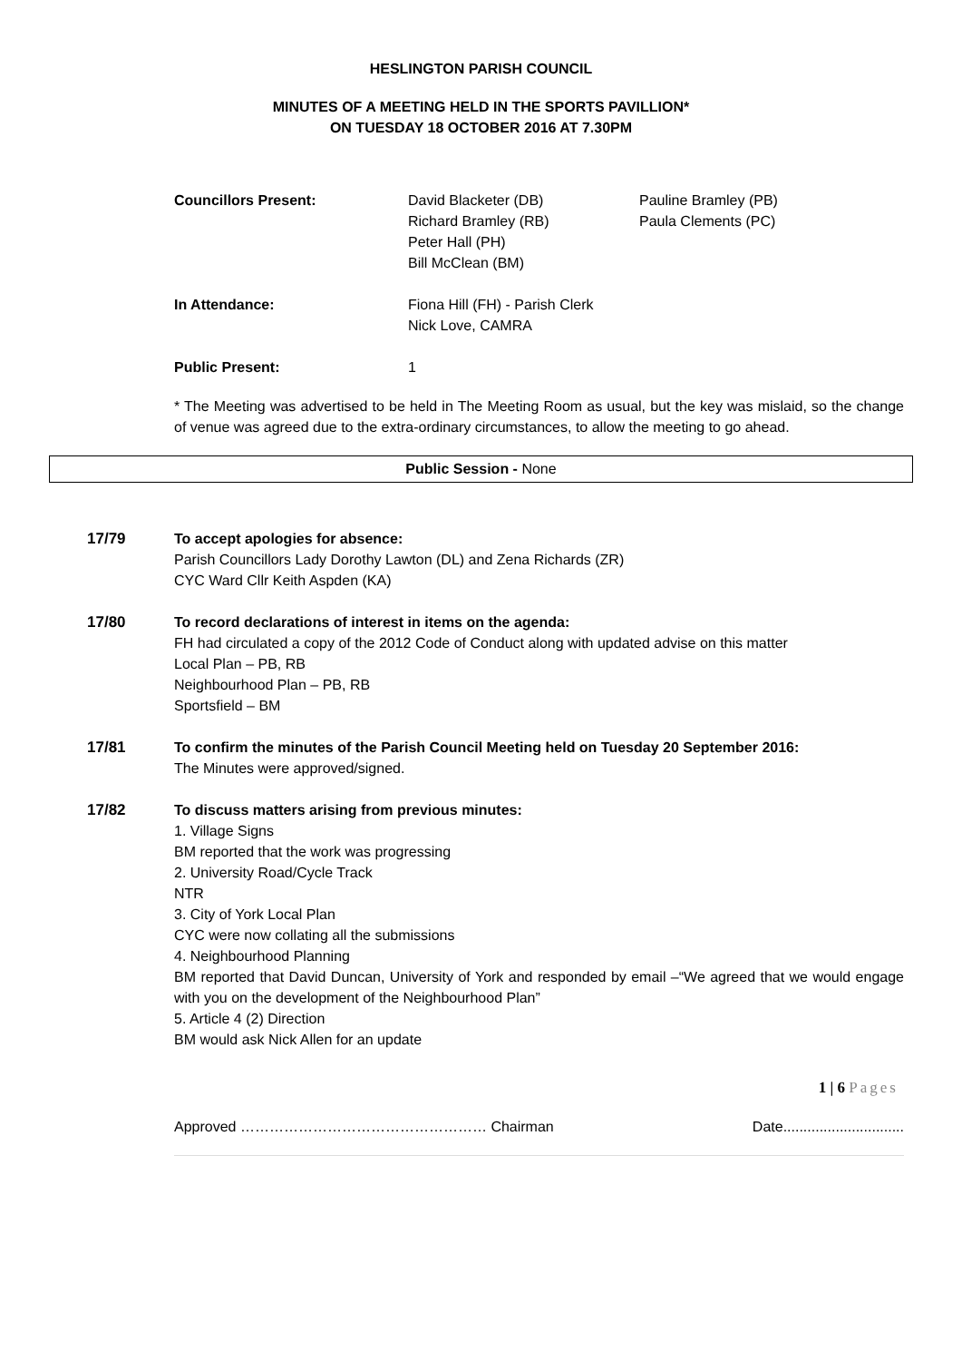HESLINGTON PARISH COUNCIL
MINUTES OF A MEETING HELD IN THE SPORTS PAVILLION*
ON TUESDAY 18 OCTOBER 2016 AT 7.30PM
Councillors Present: David Blacketer (DB)
Richard Bramley (RB)
Peter Hall (PH)
Bill McClean (BM)
Pauline Bramley (PB)
Paula Clements (PC)
In Attendance: Fiona Hill (FH) - Parish Clerk
Nick Love, CAMRA
Public Present: 1
* The Meeting was advertised to be held in The Meeting Room as usual, but the key was mislaid, so the change of venue was agreed due to the extra-ordinary circumstances, to allow the meeting to go ahead.
Public Session - None
17/79 To accept apologies for absence:
Parish Councillors Lady Dorothy Lawton (DL) and Zena Richards (ZR)
CYC Ward Cllr Keith Aspden (KA)
17/80 To record declarations of interest in items on the agenda:
FH had circulated a copy of the 2012 Code of Conduct along with updated advise on this matter
Local Plan – PB, RB
Neighbourhood Plan – PB, RB
Sportsfield – BM
17/81 To confirm the minutes of the Parish Council Meeting held on Tuesday 20 September 2016:
The Minutes were approved/signed.
17/82 To discuss matters arising from previous minutes:
1. Village Signs
BM reported that the work was progressing
2. University Road/Cycle Track
NTR
3. City of York Local Plan
CYC were now collating all the submissions
4. Neighbourhood Planning
BM reported that David Duncan, University of York and responded by email –“We agreed that we would engage with you on the development of the Neighbourhood Plan”
5. Article 4 (2) Direction
BM would ask Nick Allen for an update
1 | 6 Pages
Approved …………………………………………… Chairman Date..............................